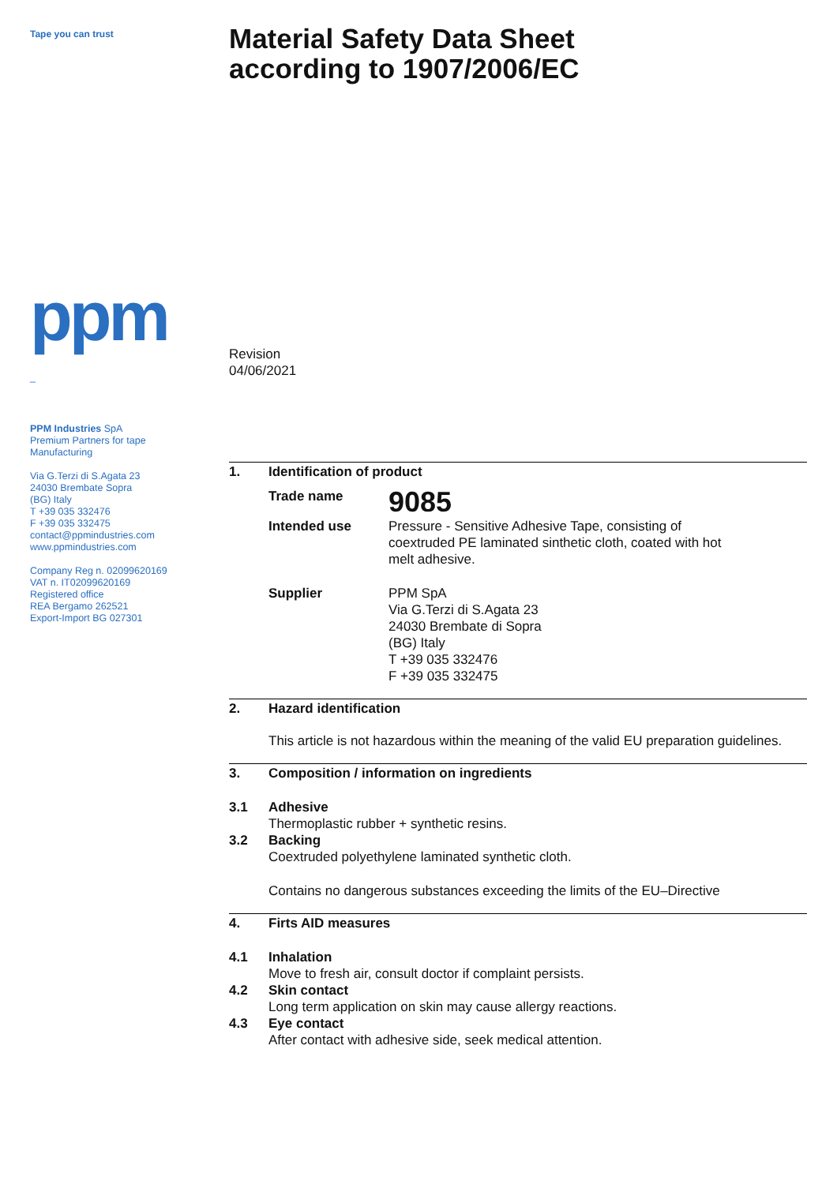Tape you can trust
ppm
_
PPM Industries SpA
Premium Partners for tape
Manufacturing
Via G.Terzi di S.Agata 23
24030 Brembate Sopra
(BG) Italy
T +39 035 332476
F +39 035 332475
contact@ppmindustries.com
www.ppmindustries.com
Company Reg n. 02099620169
VAT n. IT02099620169
Registered office
REA Bergamo 262521
Export-Import BG 027301
Material Safety Data Sheet
according to 1907/2006/EC
Revision
04/06/2021
1. Identification of product
Trade name
9085
Intended use Pressure - Sensitive Adhesive Tape, consisting of coextruded PE laminated sinthetic cloth, coated with hot melt adhesive.
Supplier PPM SpA
Via G.Terzi di S.Agata 23
24030 Brembate di Sopra
(BG) Italy
T +39 035 332476
F +39 035 332475
2. Hazard identification
This article is not hazardous within the meaning of the valid EU preparation guidelines.
3. Composition / information on ingredients
3.1 Adhesive
Thermoplastic rubber + synthetic resins.
3.2 Backing
Coextruded polyethylene laminated synthetic cloth.
Contains no dangerous substances exceeding the limits of the EU–Directive
4. Firts AID measures
4.1 Inhalation
Move to fresh air, consult doctor if complaint persists.
4.2 Skin contact
Long term application on skin may cause allergy reactions.
4.3 Eye contact
After contact with adhesive side, seek medical attention.